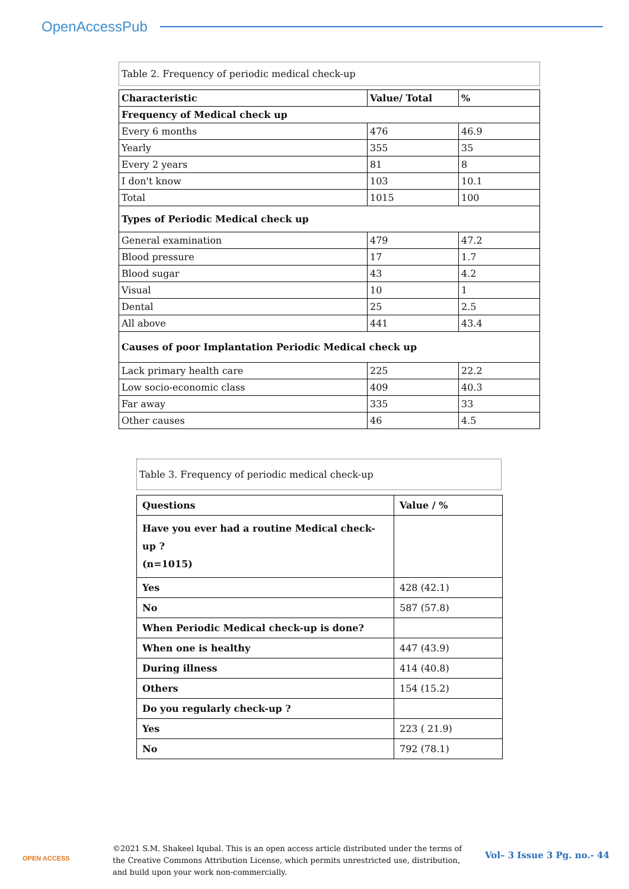OpenAccessPub
Table 2. Frequency of periodic medical check-up
| Characteristic | Value/ Total | % |
| --- | --- | --- |
| Frequency of Medical check up | | |
| Every 6 months | 476 | 46.9 |
| Yearly | 355 | 35 |
| Every 2 years | 81 | 8 |
| I don't know | 103 | 10.1 |
| Total | 1015 | 100 |
| Types of Periodic Medical check up | | |
| General examination | 479 | 47.2 |
| Blood pressure | 17 | 1.7 |
| Blood sugar | 43 | 4.2 |
| Visual | 10 | 1 |
| Dental | 25 | 2.5 |
| All above | 441 | 43.4 |
| Causes of poor Implantation Periodic Medical check up | | |
| Lack primary health care | 225 | 22.2 |
| Low socio-economic class | 409 | 40.3 |
| Far away | 335 | 33 |
| Other causes | 46 | 4.5 |
Table 3. Frequency of periodic medical check-up
| Questions | Value / % |
| --- | --- |
| Have you ever had a routine Medical check-up ? (n=1015) | |
| Yes | 428 (42.1) |
| No | 587 (57.8) |
| When Periodic Medical check-up is done? | |
| When one is healthy | 447 (43.9) |
| During illness | 414 (40.8) |
| Others | 154 (15.2) |
| Do you regularly check-up ? | |
| Yes | 223 ( 21.9) |
| No | 792 (78.1) |
OPEN ACCESS
©2021 S.M. Shakeel Iqubal. This is an open access article distributed under the terms of the Creative Commons Attribution License, which permits unrestricted use, distribution, and build upon your work non-commercially.
Vol– 3 Issue 3 Pg. no.- 44